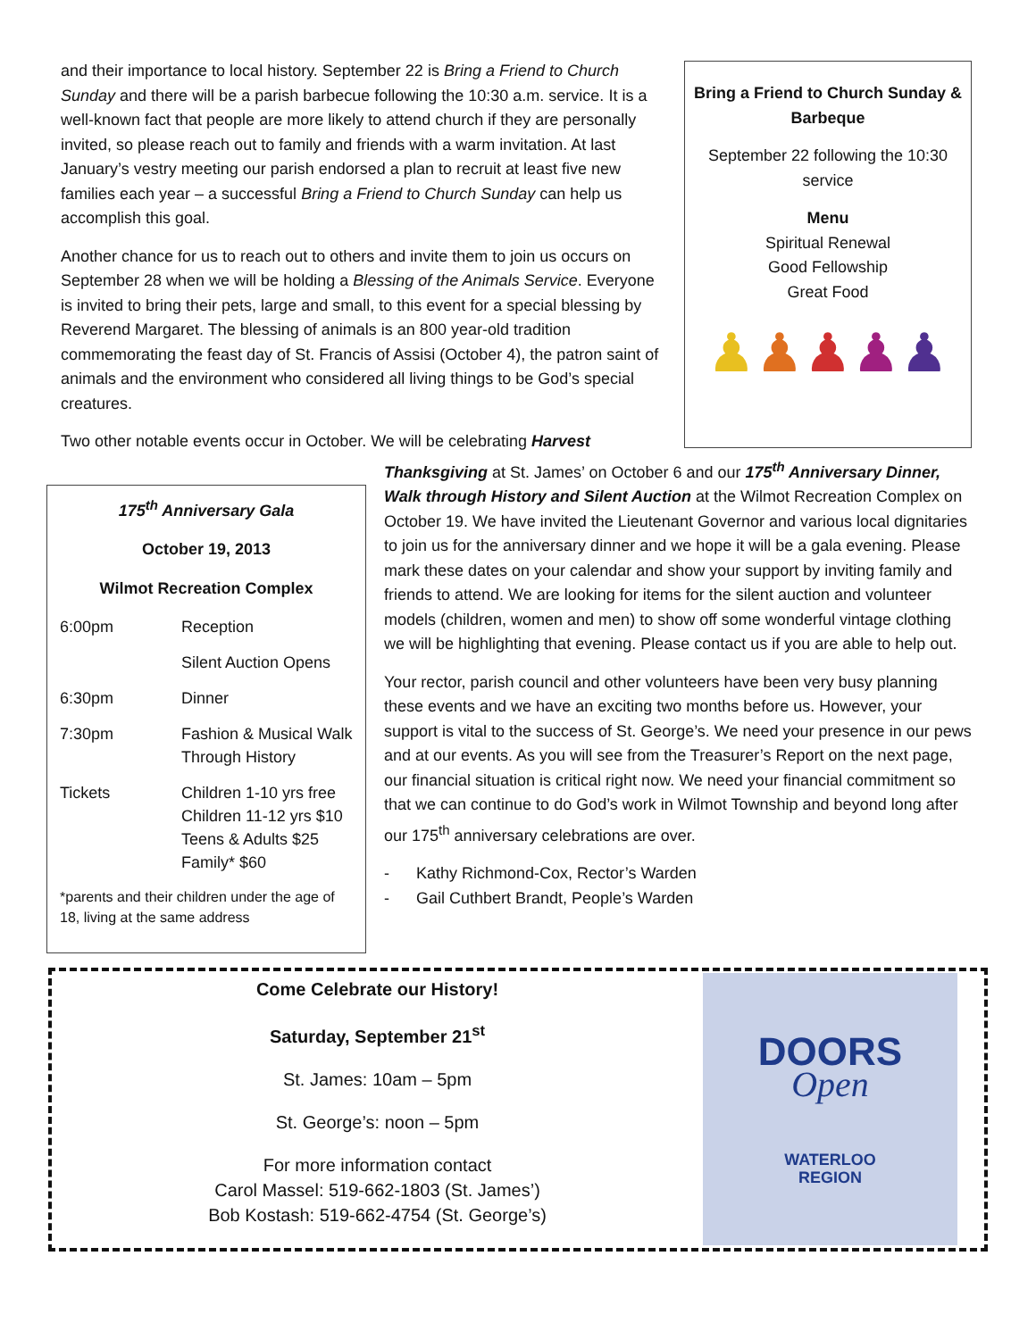and their importance to local history. September 22 is Bring a Friend to Church Sunday and there will be a parish barbecue following the 10:30 a.m. service. It is a well-known fact that people are more likely to attend church if they are personally invited, so please reach out to family and friends with a warm invitation. At last January’s vestry meeting our parish endorsed a plan to recruit at least five new families each year – a successful Bring a Friend to Church Sunday can help us accomplish this goal.
Another chance for us to reach out to others and invite them to join us occurs on September 28 when we will be holding a Blessing of the Animals Service. Everyone is invited to bring their pets, large and small, to this event for a special blessing by Reverend Margaret. The blessing of animals is an 800 year-old tradition commemorating the feast day of St. Francis of Assisi (October 4), the patron saint of animals and the environment who considered all living things to be God’s special creatures.
Two other notable events occur in October. We will be celebrating Harvest
Bring a Friend to Church Sunday & Barbeque
September 22 following the 10:30 service
Menu
Spiritual Renewal
Good Fellowship
Great Food
♟♟♟♟♟
175<sup>th</sup> Anniversary Gala
October 19, 2013
Wilmot Recreation Complex
| 6:00pm | Reception |
| | Silent Auction Opens |
| 6:30pm | Dinner |
| 7:30pm | Fashion & Musical Walk Through History |
| Tickets | Children 1-10 yrs free Children 11-12 yrs $10 Teens & Adults $25 Family* $60 |
*parents and their children under the age of 18, living at the same address
Thanksgiving at St. James’ on October 6 and our 175<sup>th</sup> Anniversary Dinner, Walk through History and Silent Auction at the Wilmot Recreation Complex on October 19. We have invited the Lieutenant Governor and various local dignitaries to join us for the anniversary dinner and we hope it will be a gala evening. Please mark these dates on your calendar and show your support by inviting family and friends to attend. We are looking for items for the silent auction and volunteer models (children, women and men) to show off some wonderful vintage clothing we will be highlighting that evening. Please contact us if you are able to help out.
Your rector, parish council and other volunteers have been very busy planning these events and we have an exciting two months before us. However, your support is vital to the success of St. George’s. We need your presence in our pews and at our events. As you will see from the Treasurer’s Report on the next page, our financial situation is critical right now. We need your financial commitment so that we can continue to do God’s work in Wilmot Township and beyond long after our 175<sup>th</sup> anniversary celebrations are over.
- Kathy Richmond-Cox, Rector’s Warden
- Gail Cuthbert Brandt, People’s Warden
Come Celebrate our History!
Saturday, September 21<sup>st</sup>
St. James: 10am – 5pm
St. George’s: noon – 5pm
For more information contact
Carol Massel: 519-662-1803 (St. James’)
Bob Kostash: 519-662-4754 (St. George’s)
DOORS
Open
WATERLOO
REGION